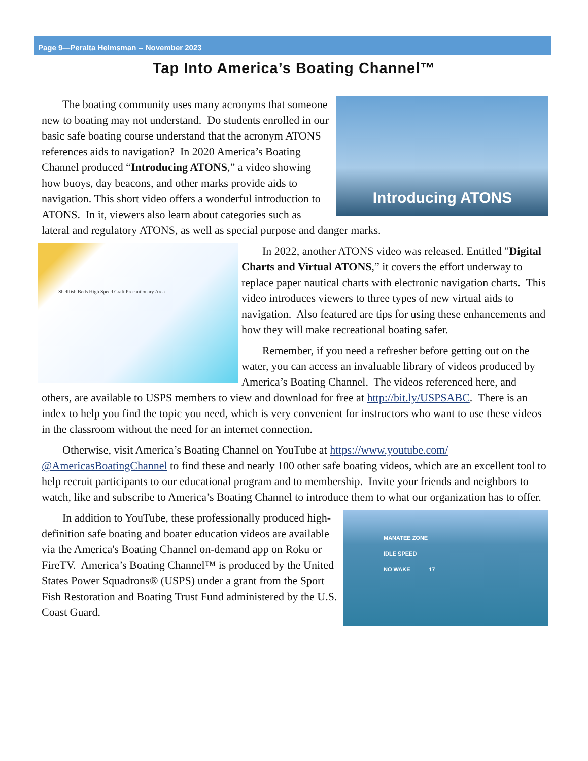Page 9—Peralta Helmsman -- November 2023
Tap Into America’s Boating Channel™
Introducing ATONS
The boating community uses many acronyms that someone new to boating may not understand. Do students enrolled in our basic safe boating course understand that the acronym ATONS references aids to navigation? In 2020 America’s Boating Channel produced “Introducing ATONS,” a video showing how buoys, day beacons, and other marks provide aids to navigation. This short video offers a wonderful introduction to ATONS. In it, viewers also learn about categories such as lateral and regulatory ATONS, as well as special purpose and danger marks.
Shellfish Beds High Speed Craft Precautionary Area
In 2022, another ATONS video was released. Entitled "Digital Charts and Virtual ATONS,” it covers the effort underway to replace paper nautical charts with electronic navigation charts. This video introduces viewers to three types of new virtual aids to navigation. Also featured are tips for using these enhancements and how they will make recreational boating safer.
Remember, if you need a refresher before getting out on the water, you can access an invaluable library of videos produced by America’s Boating Channel. The videos referenced here, and others, are available to USPS members to view and download for free at http://bit.ly/USPSABC. There is an index to help you find the topic you need, which is very convenient for instructors who want to use these videos in the classroom without the need for an internet connection.
Otherwise, visit America’s Boating Channel on YouTube at https://www.youtube.com/ @AmericasBoatingChannel to find these and nearly 100 other safe boating videos, which are an excellent tool to help recruit participants to our educational program and to membership. Invite your friends and neighbors to watch, like and subscribe to America’s Boating Channel to introduce them to what our organization has to offer.
MANATEE ZONE
IDLE SPEED
NO WAKE 17
In addition to YouTube, these professionally produced high-definition safe boating and boater education videos are available via the America's Boating Channel on-demand app on Roku or FireTV. America’s Boating Channel™ is produced by the United States Power Squadrons® (USPS) under a grant from the Sport Fish Restoration and Boating Trust Fund administered by the U.S. Coast Guard.